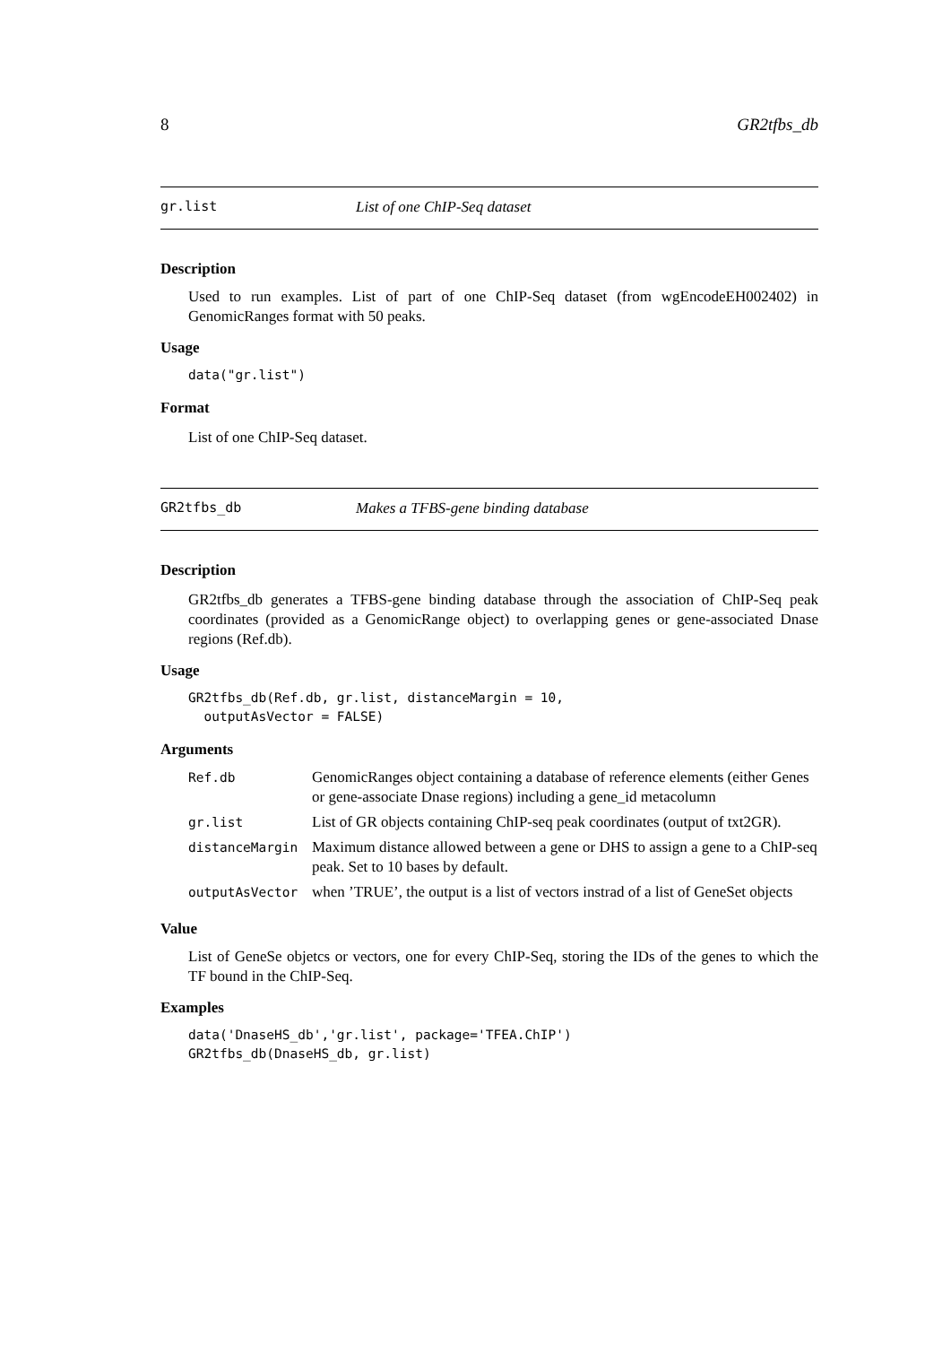8 GR2tfbs_db
gr.list List of one ChIP-Seq dataset
Description
Used to run examples. List of part of one ChIP-Seq dataset (from wgEncodeEH002402) in GenomicRanges format with 50 peaks.
Usage
data("gr.list")
Format
List of one ChIP-Seq dataset.
GR2tfbs_db Makes a TFBS-gene binding database
Description
GR2tfbs_db generates a TFBS-gene binding database through the association of ChIP-Seq peak coordinates (provided as a GenomicRange object) to overlapping genes or gene-associated Dnase regions (Ref.db).
Usage
GR2tfbs_db(Ref.db, gr.list, distanceMargin = 10,
  outputAsVector = FALSE)
Arguments
| Ref.db | GenomicRanges object containing a database of reference elements (either Genes or gene-associate Dnase regions) including a gene_id metacolumn |
| gr.list | List of GR objects containing ChIP-seq peak coordinates (output of txt2GR). |
| distanceMargin | Maximum distance allowed between a gene or DHS to assign a gene to a ChIP-seq peak. Set to 10 bases by default. |
| outputAsVector | when ’TRUE’, the output is a list of vectors instrad of a list of GeneSet objects |
Value
List of GeneSe objetcs or vectors, one for every ChIP-Seq, storing the IDs of the genes to which the TF bound in the ChIP-Seq.
Examples
data('DnaseHS_db','gr.list', package='TFEA.ChIP')
GR2tfbs_db(DnaseHS_db, gr.list)